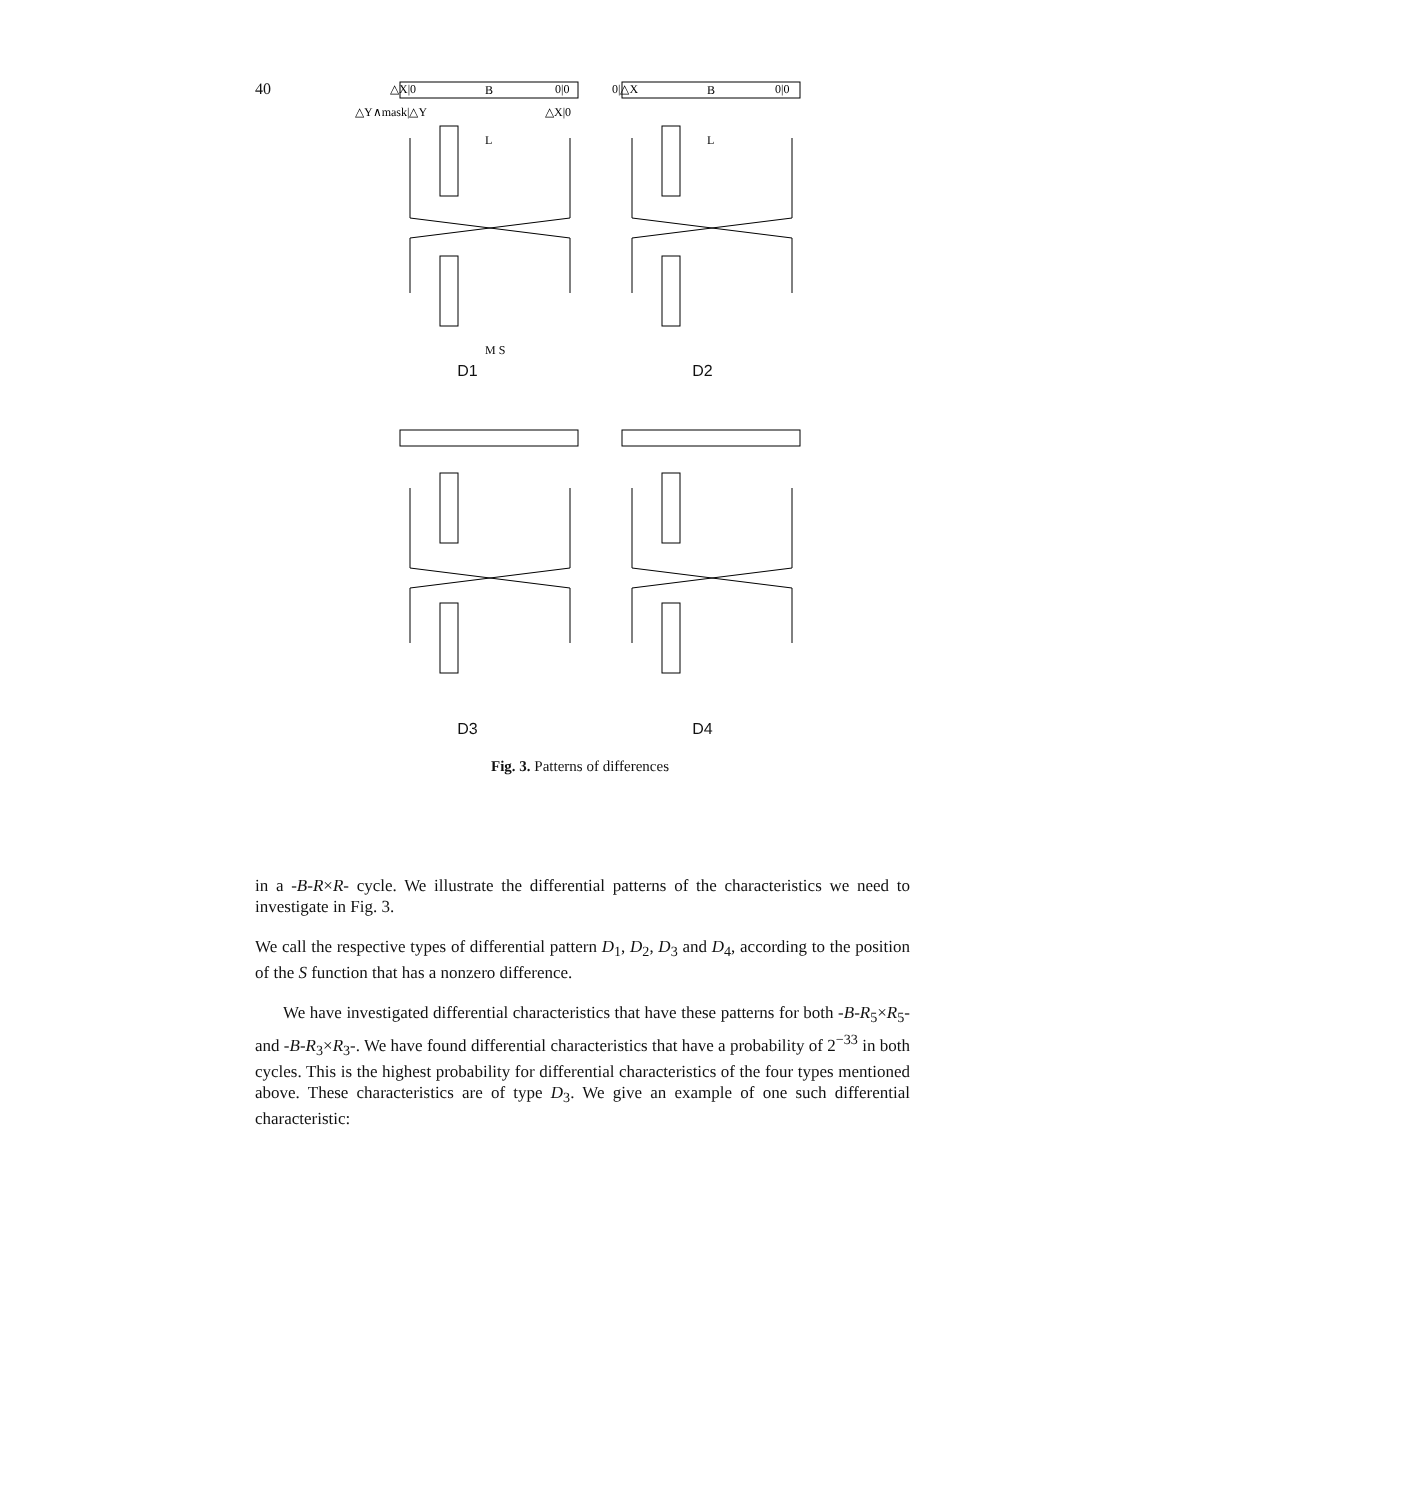40
△X|0
0|0
0|△X
0|0
B
B
L
L
M S
△Y∧mask|△Y
△X|0
D1 D2
D3 D4
Fig. 3. Patterns of differences
in a -B-R×R- cycle. We illustrate the differential patterns of the characteristics we need to investigate in Fig. 3.
We call the respective types of differential pattern D<sub>1</sub>, D<sub>2</sub>, D<sub>3</sub> and D<sub>4</sub>, according to the position of the S function that has a nonzero difference.
We have investigated differential characteristics that have these patterns for both -B-R<sub>5</sub>×R<sub>5</sub>- and -B-R<sub>3</sub>×R<sub>3</sub>-. We have found differential characteristics that have a probability of 2<sup>−33</sup> in both cycles. This is the highest probability for differential characteristics of the four types mentioned above. These characteristics are of type D<sub>3</sub>. We give an example of one such differential characteristic: